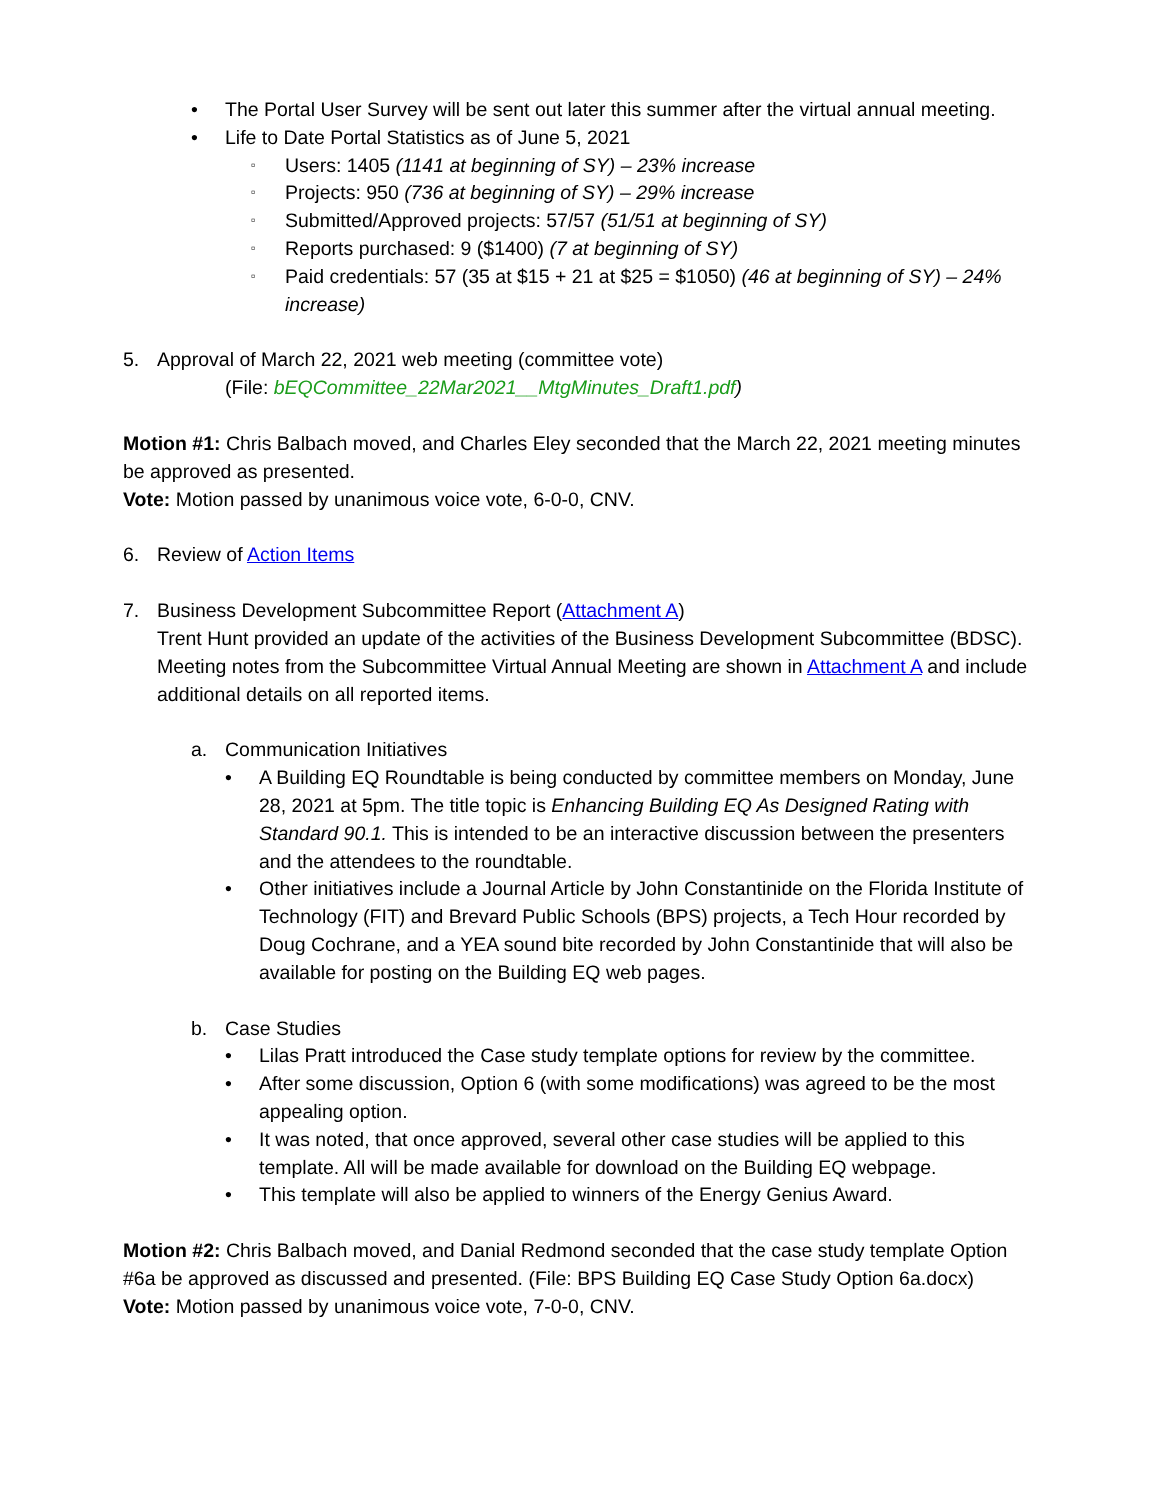• The Portal User Survey will be sent out later this summer after the virtual annual meeting.
• Life to Date Portal Statistics as of June 5, 2021
▫
Users: 1405 (1141 at beginning of SY) – 23% increase
▫
Projects: 950 (736 at beginning of SY) – 29% increase
▫
Submitted/Approved projects: 57/57 (51/51 at beginning of SY)
▫
Reports purchased: 9 ($1400) (7 at beginning of SY)
▫
Paid credentials: 57 (35 at $15 + 21 at $25 = $1050) (46 at beginning of SY) – 24% increase)
5. Approval of March 22, 2021 web meeting (committee vote)
(File: bEQCommittee_22Mar2021__MtgMinutes_Draft1.pdf)
Motion #1: Chris Balbach moved, and Charles Eley seconded that the March 22, 2021 meeting minutes be approved as presented.
Vote: Motion passed by unanimous voice vote, 6-0-0, CNV.
6. Review of Action Items
7. Business Development Subcommittee Report (Attachment A)
Trent Hunt provided an update of the activities of the Business Development Subcommittee (BDSC). Meeting notes from the Subcommittee Virtual Annual Meeting are shown in Attachment A and include additional details on all reported items.
a. Communication Initiatives
• A Building EQ Roundtable is being conducted by committee members on Monday, June 28, 2021 at 5pm. The title topic is Enhancing Building EQ As Designed Rating with Standard 90.1. This is intended to be an interactive discussion between the presenters and the attendees to the roundtable.
• Other initiatives include a Journal Article by John Constantinide on the Florida Institute of Technology (FIT) and Brevard Public Schools (BPS) projects, a Tech Hour recorded by Doug Cochrane, and a YEA sound bite recorded by John Constantinide that will also be available for posting on the Building EQ web pages.
b. Case Studies
• Lilas Pratt introduced the Case study template options for review by the committee.
• After some discussion, Option 6 (with some modifications) was agreed to be the most appealing option.
• It was noted, that once approved, several other case studies will be applied to this template. All will be made available for download on the Building EQ webpage.
• This template will also be applied to winners of the Energy Genius Award.
Motion #2: Chris Balbach moved, and Danial Redmond seconded that the case study template Option #6a be approved as discussed and presented. (File: BPS Building EQ Case Study Option 6a.docx)
Vote: Motion passed by unanimous voice vote, 7-0-0, CNV.